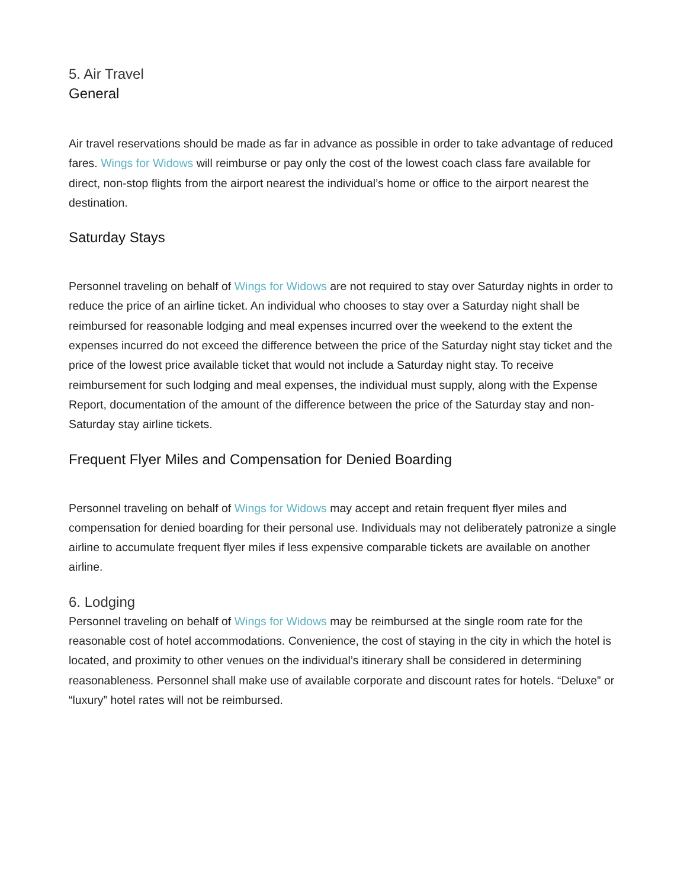5. Air Travel
General
Air travel reservations should be made as far in advance as possible in order to take advantage of reduced fares. Wings for Widows will reimburse or pay only the cost of the lowest coach class fare available for direct, non-stop flights from the airport nearest the individual’s home or office to the airport nearest the destination.
Saturday Stays
Personnel traveling on behalf of Wings for Widows are not required to stay over Saturday nights in order to reduce the price of an airline ticket. An individual who chooses to stay over a Saturday night shall be reimbursed for reasonable lodging and meal expenses incurred over the weekend to the extent the expenses incurred do not exceed the difference between the price of the Saturday night stay ticket and the price of the lowest price available ticket that would not include a Saturday night stay. To receive reimbursement for such lodging and meal expenses, the individual must supply, along with the Expense Report, documentation of the amount of the difference between the price of the Saturday stay and non-Saturday stay airline tickets.
Frequent Flyer Miles and Compensation for Denied Boarding
Personnel traveling on behalf of Wings for Widows may accept and retain frequent flyer miles and compensation for denied boarding for their personal use. Individuals may not deliberately patronize a single airline to accumulate frequent flyer miles if less expensive comparable tickets are available on another airline.
6. Lodging
Personnel traveling on behalf of Wings for Widows may be reimbursed at the single room rate for the reasonable cost of hotel accommodations. Convenience, the cost of staying in the city in which the hotel is located, and proximity to other venues on the individual’s itinerary shall be considered in determining reasonableness. Personnel shall make use of available corporate and discount rates for hotels. “Deluxe” or “luxury” hotel rates will not be reimbursed.